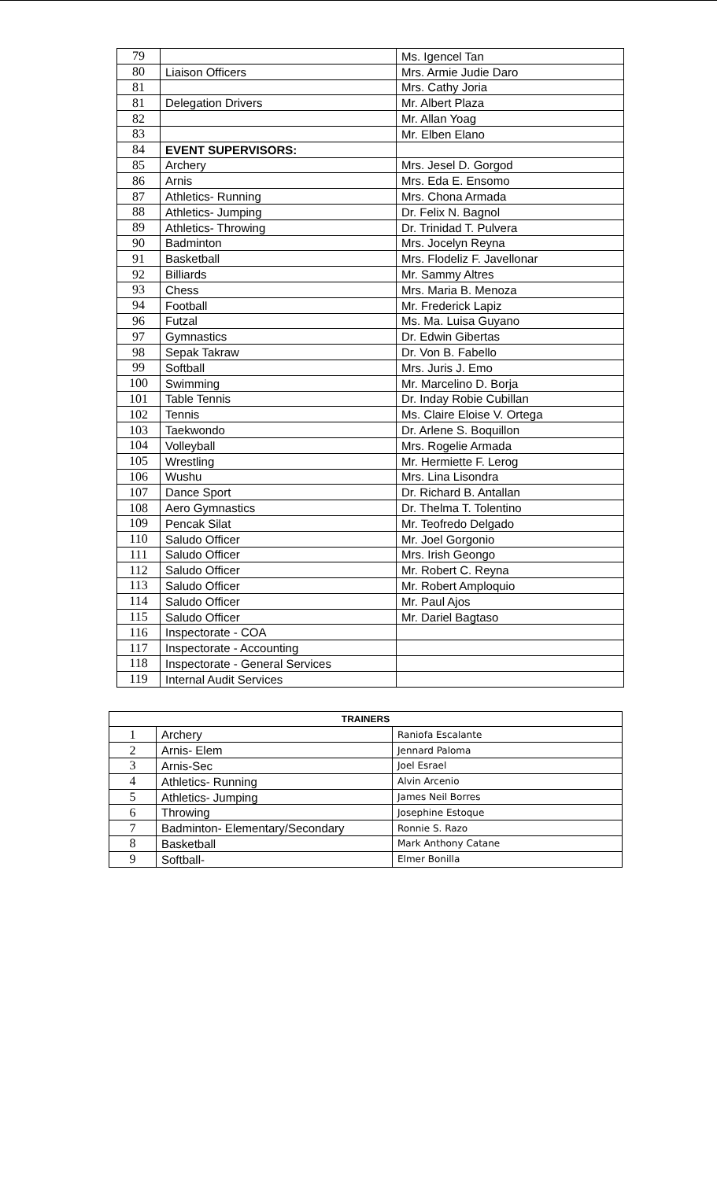| 79 | | Ms. Igencel Tan |
| 80 | Liaison Officers | Mrs. Armie Judie Daro |
| 81 | | Mrs. Cathy Joria |
| 81 | Delegation Drivers | Mr. Albert Plaza |
| 82 | | Mr. Allan Yoag |
| 83 | | Mr. Elben Elano |
| 84 | EVENT SUPERVISORS: | |
| 85 | Archery | Mrs. Jesel D. Gorgod |
| 86 | Arnis | Mrs. Eda E. Ensomo |
| 87 | Athletics- Running | Mrs. Chona Armada |
| 88 | Athletics- Jumping | Dr. Felix N. Bagnol |
| 89 | Athletics- Throwing | Dr. Trinidad T. Pulvera |
| 90 | Badminton | Mrs. Jocelyn Reyna |
| 91 | Basketball | Mrs. Flodeliz F. Javellonar |
| 92 | Billiards | Mr. Sammy Altres |
| 93 | Chess | Mrs. Maria B. Menoza |
| 94 | Football | Mr. Frederick Lapiz |
| 96 | Futzal | Ms. Ma. Luisa Guyano |
| 97 | Gymnastics | Dr. Edwin Gibertas |
| 98 | Sepak Takraw | Dr. Von B. Fabello |
| 99 | Softball | Mrs. Juris J. Emo |
| 100 | Swimming | Mr. Marcelino D. Borja |
| 101 | Table Tennis | Dr. Inday Robie Cubillan |
| 102 | Tennis | Ms. Claire Eloise V. Ortega |
| 103 | Taekwondo | Dr. Arlene S. Boquillon |
| 104 | Volleyball | Mrs. Rogelie Armada |
| 105 | Wrestling | Mr. Hermiette F. Lerog |
| 106 | Wushu | Mrs. Lina Lisondra |
| 107 | Dance Sport | Dr. Richard B. Antallan |
| 108 | Aero Gymnastics | Dr. Thelma T. Tolentino |
| 109 | Pencak Silat | Mr. Teofredo Delgado |
| 110 | Saludo Officer | Mr. Joel Gorgonio |
| 111 | Saludo Officer | Mrs. Irish Geongo |
| 112 | Saludo Officer | Mr. Robert C. Reyna |
| 113 | Saludo Officer | Mr. Robert Amploquio |
| 114 | Saludo Officer | Mr. Paul Ajos |
| 115 | Saludo Officer | Mr. Dariel Bagtaso |
| 116 | Inspectorate - COA | |
| 117 | Inspectorate - Accounting | |
| 118 | Inspectorate - General Services | |
| 119 | Internal Audit Services | |
| TRAINERS | | |
| --- | --- | --- |
| 1 | Archery | Raniofa Escalante |
| 2 | Arnis- Elem | Jennard Paloma |
| 3 | Arnis-Sec | Joel Esrael |
| 4 | Athletics- Running | Alvin Arcenio |
| 5 | Athletics- Jumping | James Neil Borres |
| 6 | Throwing | Josephine Estoque |
| 7 | Badminton- Elementary/Secondary | Ronnie S. Razo |
| 8 | Basketball | Mark Anthony Catane |
| 9 | Softball- | Elmer Bonilla |